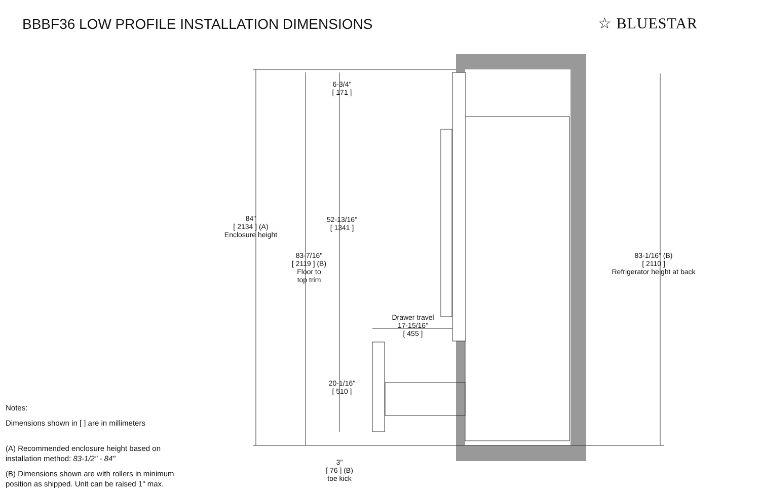BBBF36 LOW PROFILE INSTALLATION DIMENSIONS
☆ BLUESTAR
6-3/4"
[ 171 ]
84"
[ 2134 ] (A)
Enclosure height
52-13/16"
[ 1341 ]
83-7/16"
[ 2119 ] (B)
Floor to
top trim
83-1/16" (B)
[ 2110 ]
Refrigerator height at back
Drawer travel
17-15/16"
[ 455 ]
20-1/16"
[ 510 ]
3"
[ 76 ] (B)
toe kick
Notes:
Dimensions shown in [ ] are in millimeters
(A) Recommended enclosure height based on
installation method: 83-1/2" - 84"
(B) Dimensions shown are with rollers in minimum
position as shipped. Unit can be raised 1" max.